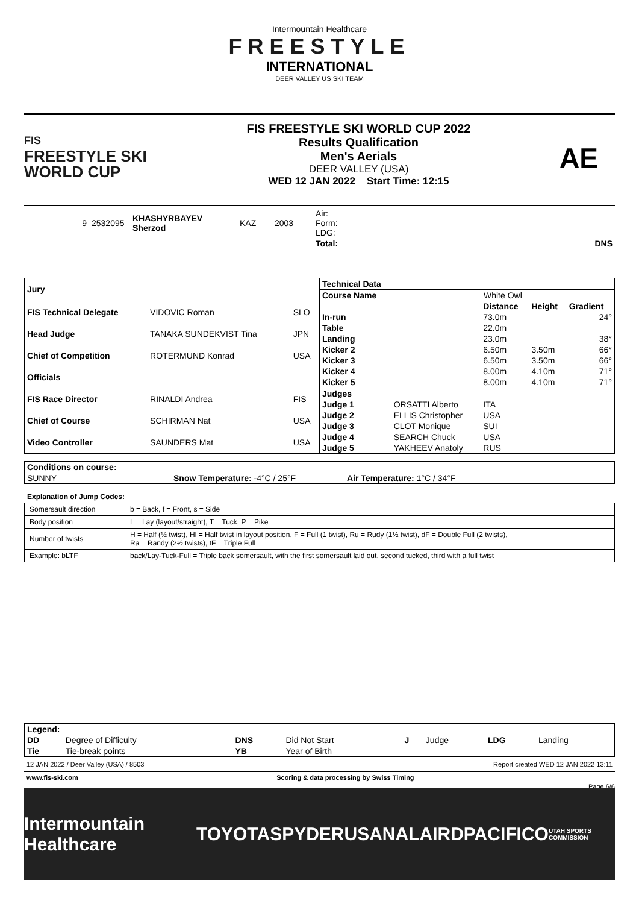Intermountain Healthcare
FREESTYLE
INTERNATIONAL
DEER VALLEY US SKI TEAM
FIS
FREESTYLE SKI
WORLD CUP
FIS FREESTYLE SKI WORLD CUP 2022
Results Qualification
Men's Aerials
DEER VALLEY (USA)
WED 12 JAN 2022 Start Time: 12:15
AE
| 9 | 2532095 | KHASHYRBAYEV Sherzod | KAZ | 2003 | Air: Form: LDG: | |
| | | | | | Total: | DNS |
| Jury | | |
| --- | --- | --- |
| FIS Technical Delegate | VIDOVIC Roman | SLO |
| Head Judge | TANAKA SUNDEKVIST Tina | JPN |
| Chief of Competition | ROTERMUND Konrad | USA |
| Officials | | |
| FIS Race Director | RINALDI Andrea | FIS |
| Chief of Course | SCHIRMAN Nat | USA |
| Video Controller | SAUNDERS Mat | USA |
| Technical Data | | | | |
| --- | --- | --- | --- | --- |
| Course Name | White Owl | | | |
| | | Distance | Height | Gradient |
| In-run | | 73.0m | | 24° |
| Table | | 22.0m | | |
| Landing | | 23.0m | | 38° |
| Kicker 2 | | 6.50m | 3.50m | 66° |
| Kicker 3 | | 6.50m | 3.50m | 66° |
| Kicker 4 | | 8.00m | 4.10m | 71° |
| Kicker 5 | | 8.00m | 4.10m | 71° |
| Judges | | | | |
| Judge 1 | ORSATTI Alberto | ITA | | |
| Judge 2 | ELLIS Christopher | USA | | |
| Judge 3 | CLOT Monique | SUI | | |
| Judge 4 | SEARCH Chuck | USA | | |
| Judge 5 | YAKHEEV Anatoly | RUS | | |
| Conditions on course: | | |
| --- | --- | --- |
| SUNNY | Snow Temperature: -4°C / 25°F | Air Temperature: 1°C / 34°F |
Explanation of Jump Codes:
| Somersault direction | b = Back, f = Front, s = Side |
| Body position | L = Lay (layout/straight), T = Tuck, P = Pike |
| Number of twists | H = Half (½ twist), Hl = Half twist in layout position, F = Full (1 twist), Ru = Rudy (1½ twist), dF = Double Full (2 twists), Ra = Randy (2½ twists), tF = Triple Full |
| Example: bLTF | back/Lay-Tuck-Full = Triple back somersault, with the first somersault laid out, second tucked, third with a full twist |
| Legend: | | | | | | | |
| --- | --- | --- | --- | --- | --- | --- | --- |
| DD | Degree of Difficulty | DNS | Did Not Start | J | Judge | LDG | Landing |
| Tie | Tie-break points | YB | Year of Birth | | | | |
12 JAN 2022 / Deer Valley (USA) / 8503 Report created WED 12 JAN 2022 13:11
www.fis-ski.com Scoring & data processing by Swiss Timing
Page 6/6
Intermountain Healthcare TOYOTA SPYDER USANA LAIRD PACIFICO UTAH SPORTS COMMISSION